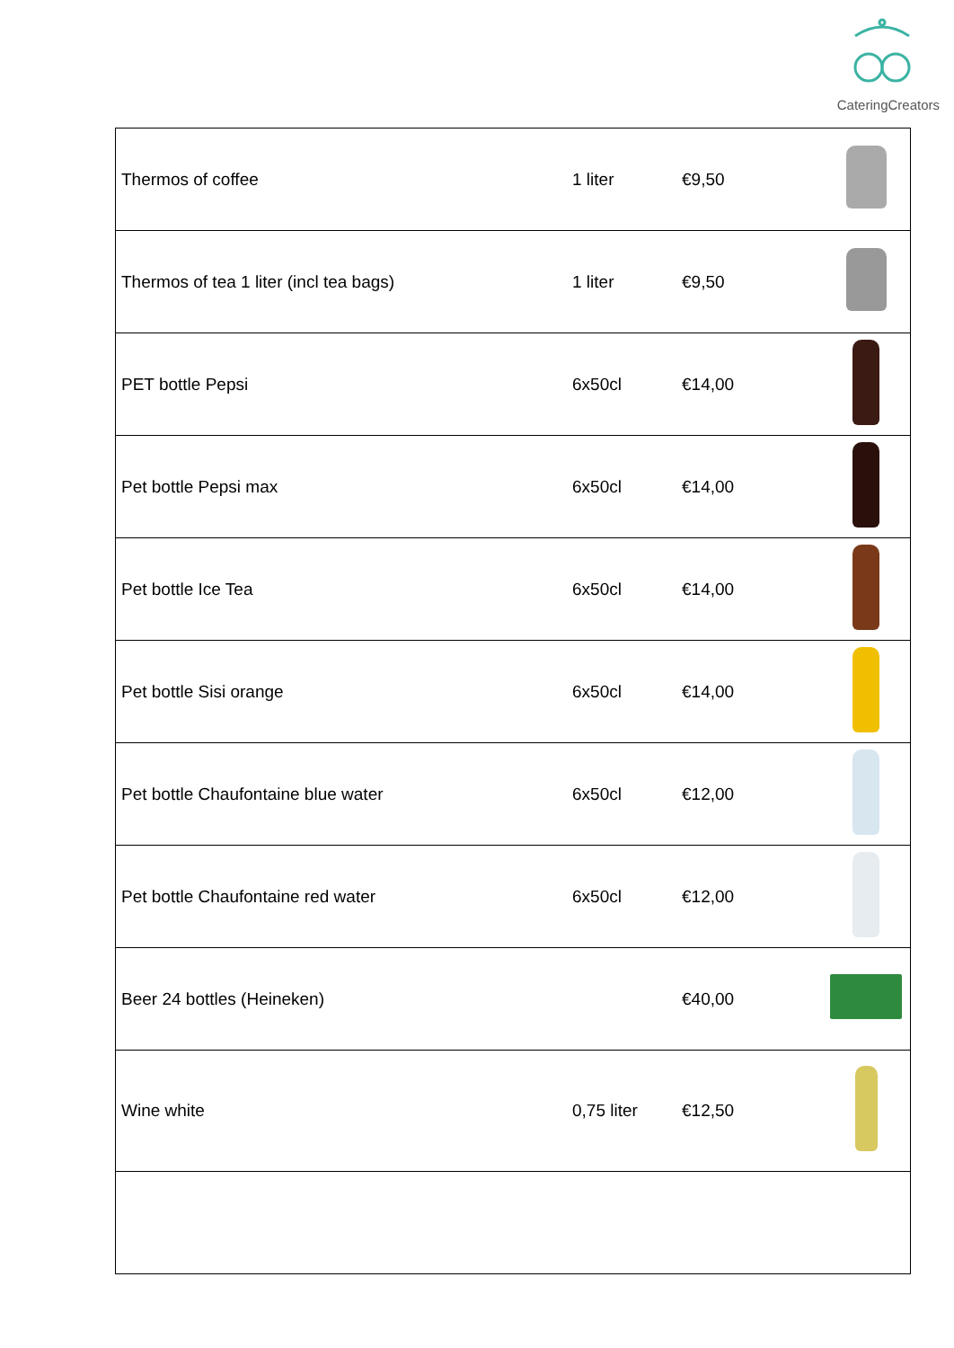CateringCreators
| Thermos of coffee | 1 liter | €9,50 | |
| Thermos of tea 1 liter (incl tea bags) | 1 liter | €9,50 | |
| PET bottle Pepsi | 6x50cl | €14,00 | |
| Pet bottle Pepsi max | 6x50cl | €14,00 | |
| Pet bottle Ice Tea | 6x50cl | €14,00 | |
| Pet bottle Sisi orange | 6x50cl | €14,00 | |
| Pet bottle Chaufontaine blue water | 6x50cl | €12,00 | |
| Pet bottle Chaufontaine red water | 6x50cl | €12,00 | |
| Beer 24 bottles (Heineken) | | €40,00 | |
| Wine white | 0,75 liter | €12,50 | |